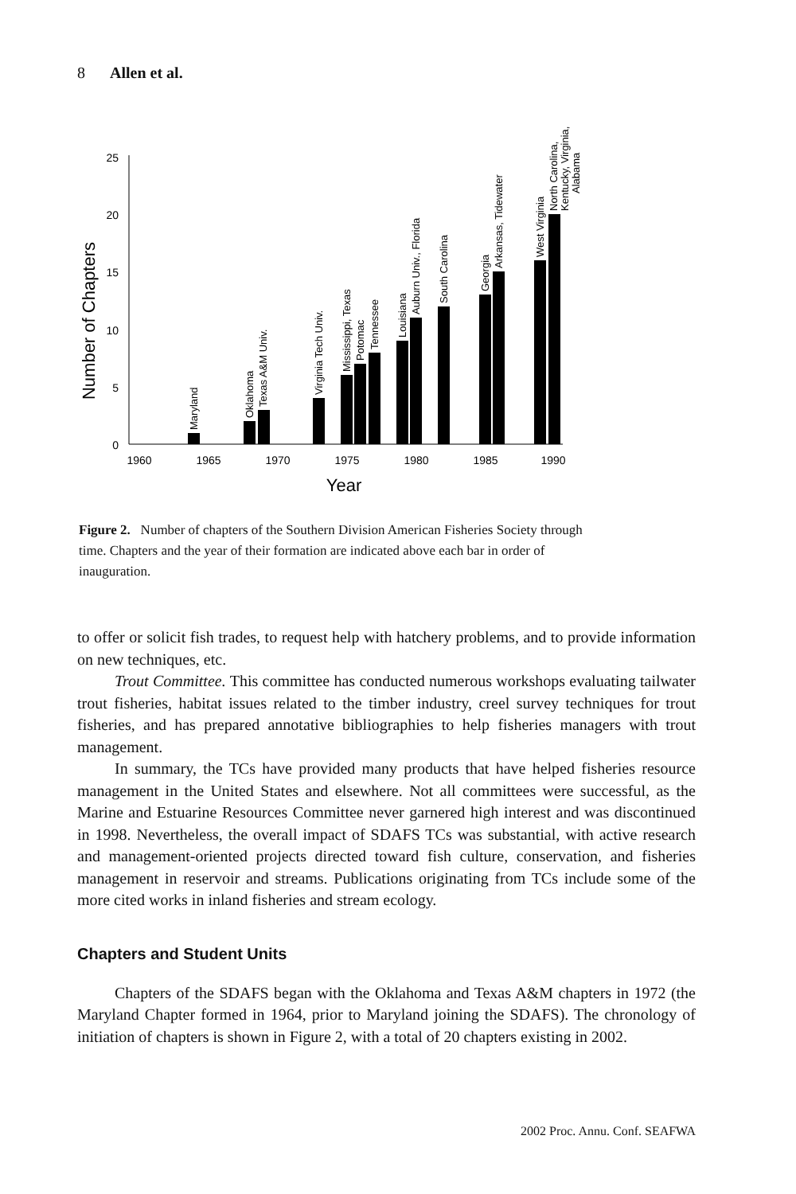8 Allen et al.
25
20
15
10
5
0
1960
1965
1970
1975
1980
1985
1990
Year
Number of Chapters
Maryland
Oklahoma
Texas A&M Univ.
Virginia Tech Univ.
Mississippi, Texas
Potomac
Tennessee
Louisiana
Auburn Univ., Florida
South Carolina
Georgia
Arkansas, Tidewater
West Virginia
North Carolina,
Kentucky, Virginia,
Alabama
Figure 2. Number of chapters of the Southern Division American Fisheries Society through time. Chapters and the year of their formation are indicated above each bar in order of inauguration.
to offer or solicit fish trades, to request help with hatchery problems, and to provide information on new techniques, etc.
Trout Committee. This committee has conducted numerous workshops evaluating tailwater trout fisheries, habitat issues related to the timber industry, creel survey techniques for trout fisheries, and has prepared annotative bibliographies to help fisheries managers with trout management.
In summary, the TCs have provided many products that have helped fisheries resource management in the United States and elsewhere. Not all committees were successful, as the Marine and Estuarine Resources Committee never garnered high interest and was discontinued in 1998. Nevertheless, the overall impact of SDAFS TCs was substantial, with active research and management-oriented projects directed toward fish culture, conservation, and fisheries management in reservoir and streams. Publications originating from TCs include some of the more cited works in inland fisheries and stream ecology.
Chapters and Student Units
Chapters of the SDAFS began with the Oklahoma and Texas A&M chapters in 1972 (the Maryland Chapter formed in 1964, prior to Maryland joining the SDAFS). The chronology of initiation of chapters is shown in Figure 2, with a total of 20 chapters existing in 2002.
2002 Proc. Annu. Conf. SEAFWA